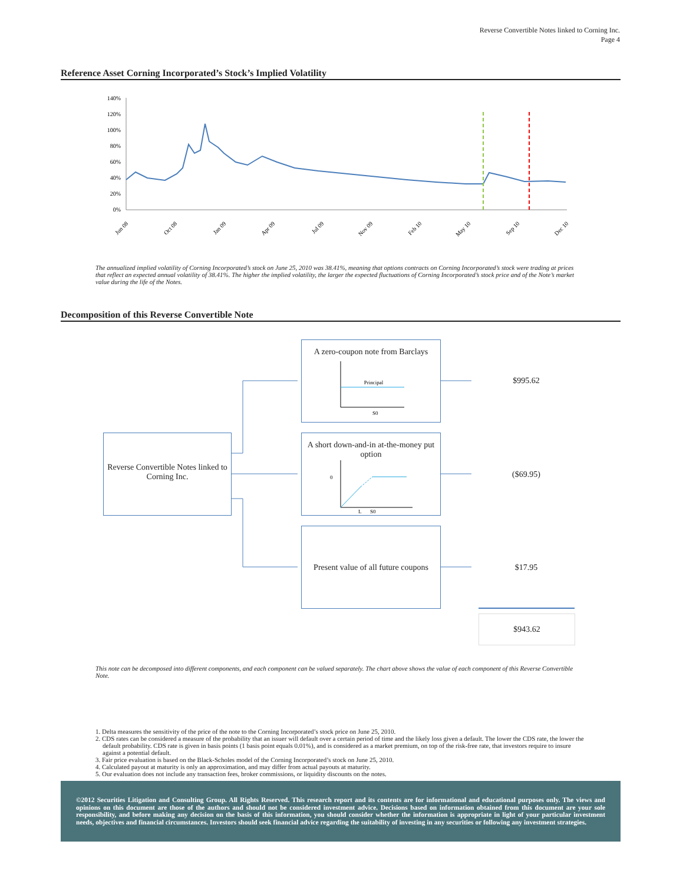Reverse Convertible Notes linked to Corning Inc.
Page 4
Reference Asset Corning Incorporated’s Stock’s Implied Volatility
140%
120%
100%
80%
60%
40%
20%
0%
Jun 08
Oct 08
Jan 09
Apr 09
Jul 09
Nov 09
Feb 10
May 10
Sep 10
Dec 10
The annualized implied volatility of Corning Incorporated’s stock on June 25, 2010 was 38.41%, meaning that options contracts on Corning Incorporated’s stock were trading at prices that reflect an expected annual volatility of 38.41%. The higher the implied volatility, the larger the expected fluctuations of Corning Incorporated’s stock price and of the Note’s market value during the life of the Notes.
Decomposition of this Reverse Convertible Note
Reverse Convertible Notes linked to Corning Inc.
A zero-coupon note from Barclays
Principal
S0
A short down-and-in at-the-money put option
0
L
S0
Present value of all future coupons
$995.62
($69.95)
$17.95
$943.62
This note can be decomposed into different components, and each component can be valued separately. The chart above shows the value of each component of this Reverse Convertible Note.
1. Delta measures the sensitivity of the price of the note to the Corning Incorporated’s stock price on June 25, 2010.
2. CDS rates can be considered a measure of the probability that an issuer will default over a certain period of time and the likely loss given a default. The lower the CDS rate, the lower the default probability. CDS rate is given in basis points (1 basis point equals 0.01%), and is considered as a market premium, on top of the risk-free rate, that investors require to insure against a potential default.
3. Fair price evaluation is based on the Black-Scholes model of the Corning Incorporated’s stock on June 25, 2010.
4. Calculated payout at maturity is only an approximation, and may differ from actual payouts at maturity.
5. Our evaluation does not include any transaction fees, broker commissions, or liquidity discounts on the notes.
©2012 Securities Litigation and Consulting Group. All Rights Reserved. This research report and its contents are for informational and educational purposes only. The views and opinions on this document are those of the authors and should not be considered investment advice. Decisions based on information obtained from this document are your sole responsibility, and before making any decision on the basis of this information, you should consider whether the information is appropriate in light of your particular investment needs, objectives and financial circumstances. Investors should seek financial advice regarding the suitability of investing in any securities or following any investment strategies.